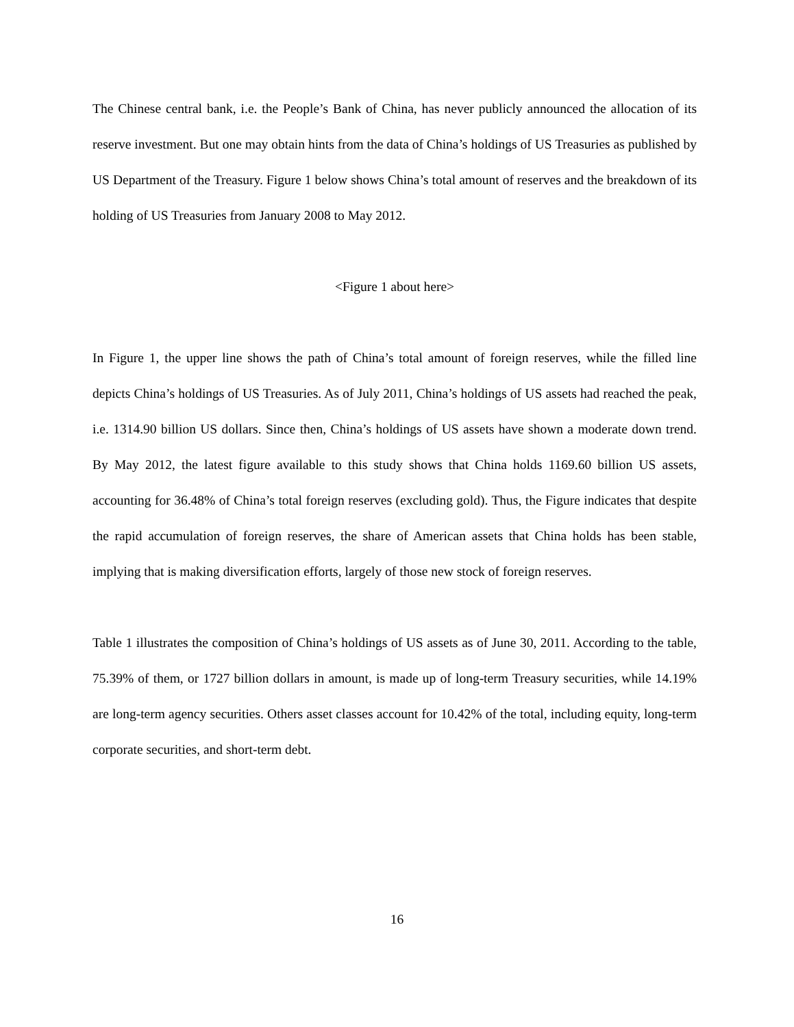The Chinese central bank, i.e. the People’s Bank of China, has never publicly announced the allocation of its reserve investment. But one may obtain hints from the data of China’s holdings of US Treasuries as published by US Department of the Treasury. Figure 1 below shows China’s total amount of reserves and the breakdown of its holding of US Treasuries from January 2008 to May 2012.
<Figure 1 about here>
In Figure 1, the upper line shows the path of China’s total amount of foreign reserves, while the filled line depicts China’s holdings of US Treasuries. As of July 2011, China’s holdings of US assets had reached the peak, i.e. 1314.90 billion US dollars. Since then, China’s holdings of US assets have shown a moderate down trend. By May 2012, the latest figure available to this study shows that China holds 1169.60 billion US assets, accounting for 36.48% of China’s total foreign reserves (excluding gold). Thus, the Figure indicates that despite the rapid accumulation of foreign reserves, the share of American assets that China holds has been stable, implying that is making diversification efforts, largely of those new stock of foreign reserves.
Table 1 illustrates the composition of China’s holdings of US assets as of June 30, 2011. According to the table, 75.39% of them, or 1727 billion dollars in amount, is made up of long-term Treasury securities, while 14.19% are long-term agency securities. Others asset classes account for 10.42% of the total, including equity, long-term corporate securities, and short-term debt.
16